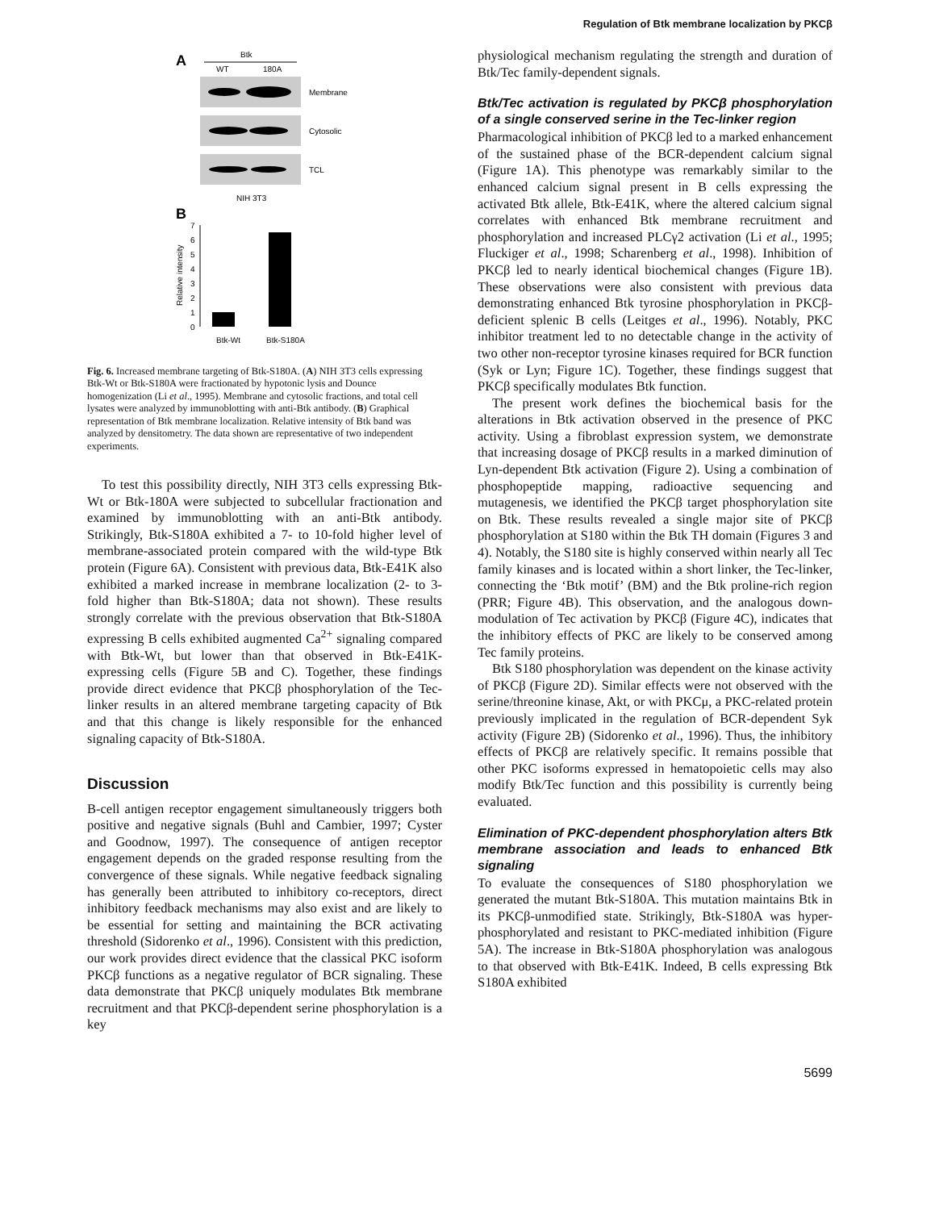Regulation of Btk membrane localization by PKCβ
A
Btk
WT
180A
Membrane
Cytosolic
TCL
NIH 3T3
B
0
1
2
3
4
5
6
7
Btk-Wt
Btk-S180A
Relative intensity
Fig. 6. Increased membrane targeting of Btk-S180A. (A) NIH 3T3 cells expressing Btk-Wt or Btk-S180A were fractionated by hypotonic lysis and Dounce homogenization (Li et al., 1995). Membrane and cytosolic fractions, and total cell lysates were analyzed by immunoblotting with anti-Btk antibody. (B) Graphical representation of Btk membrane localization. Relative intensity of Btk band was analyzed by densitometry. The data shown are representative of two independent experiments.
To test this possibility directly, NIH 3T3 cells expressing Btk-Wt or Btk-180A were subjected to subcellular fractionation and examined by immunoblotting with an anti-Btk antibody. Strikingly, Btk-S180A exhibited a 7- to 10-fold higher level of membrane-associated protein compared with the wild-type Btk protein (Figure 6A). Consistent with previous data, Btk-E41K also exhibited a marked increase in membrane localization (2- to 3-fold higher than Btk-S180A; data not shown). These results strongly correlate with the previous observation that Btk-S180A expressing B cells exhibited augmented Ca<sup>2+</sup> signaling compared with Btk-Wt, but lower than that observed in Btk-E41K-expressing cells (Figure 5B and C). Together, these findings provide direct evidence that PKCβ phosphorylation of the Tec-linker results in an altered membrane targeting capacity of Btk and that this change is likely responsible for the enhanced signaling capacity of Btk-S180A.
Discussion
B-cell antigen receptor engagement simultaneously triggers both positive and negative signals (Buhl and Cambier, 1997; Cyster and Goodnow, 1997). The consequence of antigen receptor engagement depends on the graded response resulting from the convergence of these signals. While negative feedback signaling has generally been attributed to inhibitory co-receptors, direct inhibitory feedback mechanisms may also exist and are likely to be essential for setting and maintaining the BCR activating threshold (Sidorenko et al., 1996). Consistent with this prediction, our work provides direct evidence that the classical PKC isoform PKCβ functions as a negative regulator of BCR signaling. These data demonstrate that PKCβ uniquely modulates Btk membrane recruitment and that PKCβ-dependent serine phosphorylation is a key
physiological mechanism regulating the strength and duration of Btk/Tec family-dependent signals.
Btk/Tec activation is regulated by PKCβ phosphorylation of a single conserved serine in the Tec-linker region
Pharmacological inhibition of PKCβ led to a marked enhancement of the sustained phase of the BCR-dependent calcium signal (Figure 1A). This phenotype was remarkably similar to the enhanced calcium signal present in B cells expressing the activated Btk allele, Btk-E41K, where the altered calcium signal correlates with enhanced Btk membrane recruitment and phosphorylation and increased PLCγ2 activation (Li et al., 1995; Fluckiger et al., 1998; Scharenberg et al., 1998). Inhibition of PKCβ led to nearly identical biochemical changes (Figure 1B). These observations were also consistent with previous data demonstrating enhanced Btk tyrosine phosphorylation in PKCβ-deficient splenic B cells (Leitges et al., 1996). Notably, PKC inhibitor treatment led to no detectable change in the activity of two other non-receptor tyrosine kinases required for BCR function (Syk or Lyn; Figure 1C). Together, these findings suggest that PKCβ specifically modulates Btk function.
The present work defines the biochemical basis for the alterations in Btk activation observed in the presence of PKC activity. Using a fibroblast expression system, we demonstrate that increasing dosage of PKCβ results in a marked diminution of Lyn-dependent Btk activation (Figure 2). Using a combination of phosphopeptide mapping, radioactive sequencing and mutagenesis, we identified the PKCβ target phosphorylation site on Btk. These results revealed a single major site of PKCβ phosphorylation at S180 within the Btk TH domain (Figures 3 and 4). Notably, the S180 site is highly conserved within nearly all Tec family kinases and is located within a short linker, the Tec-linker, connecting the ‘Btk motif’ (BM) and the Btk proline-rich region (PRR; Figure 4B). This observation, and the analogous down-modulation of Tec activation by PKCβ (Figure 4C), indicates that the inhibitory effects of PKC are likely to be conserved among Tec family proteins.
Btk S180 phosphorylation was dependent on the kinase activity of PKCβ (Figure 2D). Similar effects were not observed with the serine/threonine kinase, Akt, or with PKCμ, a PKC-related protein previously implicated in the regulation of BCR-dependent Syk activity (Figure 2B) (Sidorenko et al., 1996). Thus, the inhibitory effects of PKCβ are relatively specific. It remains possible that other PKC isoforms expressed in hematopoietic cells may also modify Btk/Tec function and this possibility is currently being evaluated.
Elimination of PKC-dependent phosphorylation alters Btk membrane association and leads to enhanced Btk signaling
To evaluate the consequences of S180 phosphorylation we generated the mutant Btk-S180A. This mutation maintains Btk in its PKCβ-unmodified state. Strikingly, Btk-S180A was hyper-phosphorylated and resistant to PKC-mediated inhibition (Figure 5A). The increase in Btk-S180A phosphorylation was analogous to that observed with Btk-E41K. Indeed, B cells expressing Btk S180A exhibited
5699